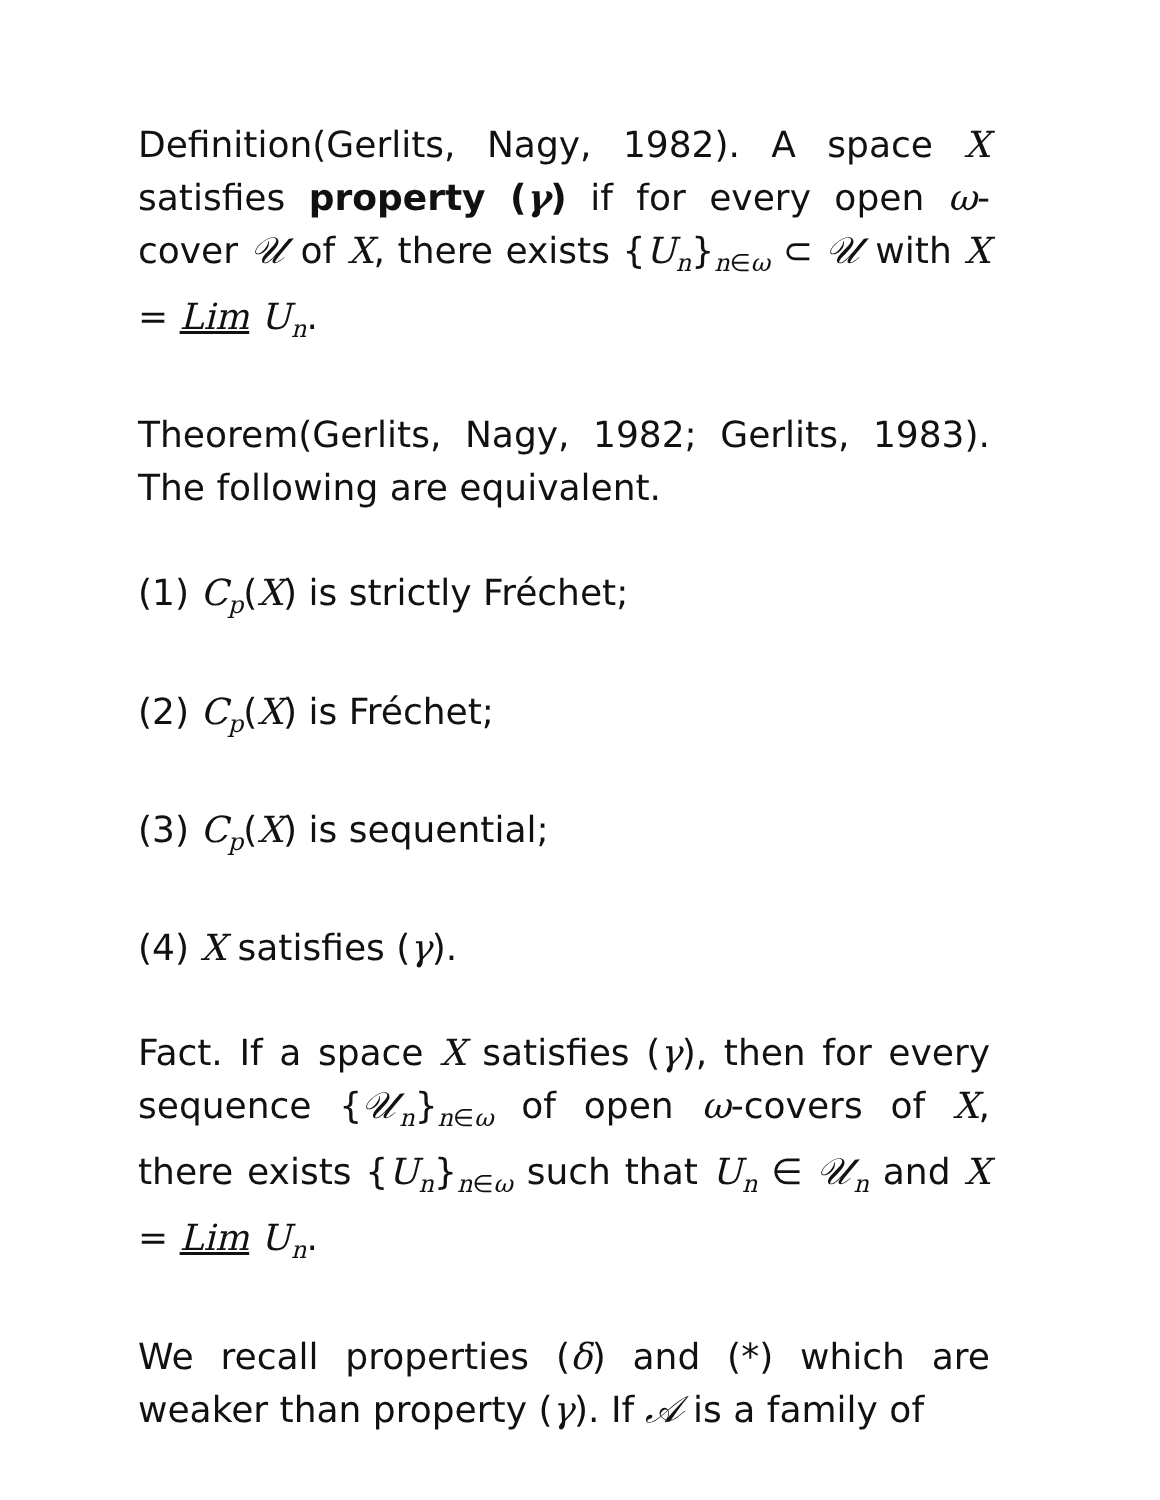Definition(Gerlits, Nagy, 1982). A space X satisfies property (γ) if for every open ω-cover 𝒰 of X, there exists {U<sub>n</sub>}<sub>n∈ω</sub> ⊂ 𝒰 with X = Lim U<sub>n</sub>.
Theorem(Gerlits, Nagy, 1982; Gerlits, 1983). The following are equivalent.
(1) C<sub>p</sub>(X) is strictly Fréchet;
(2) C<sub>p</sub>(X) is Fréchet;
(3) C<sub>p</sub>(X) is sequential;
(4) X satisfies (γ).
Fact. If a space X satisfies (γ), then for every sequence {𝒰<sub>n</sub>}<sub>n∈ω</sub> of open ω-covers of X, there exists {U<sub>n</sub>}<sub>n∈ω</sub> such that U<sub>n</sub> ∈ 𝒰<sub>n</sub> and X = Lim U<sub>n</sub>.
We recall properties (δ) and (*) which are weaker than property (γ). If 𝒜 is a family of